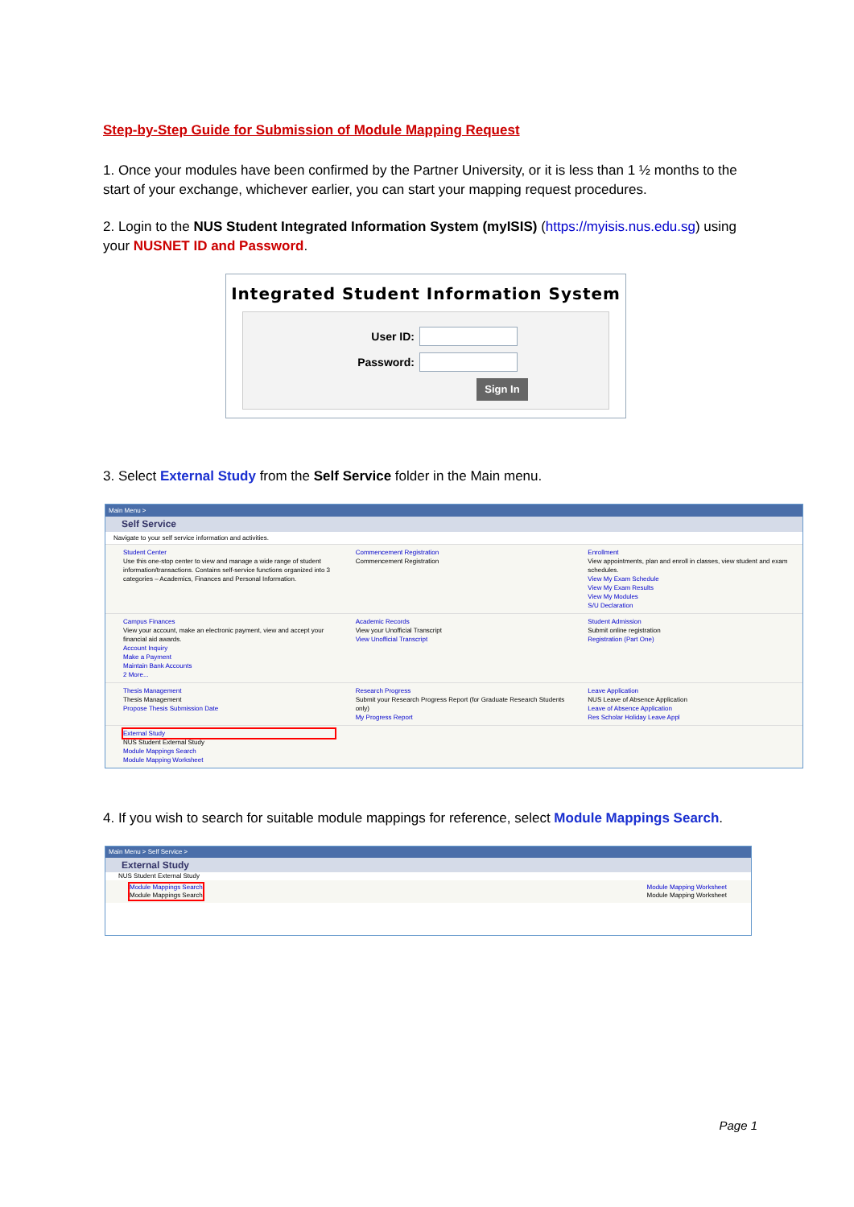Step-by-Step Guide for Submission of Module Mapping Request
1. Once your modules have been confirmed by the Partner University, or it is less than 1 ½ months to the start of your exchange, whichever earlier, you can start your mapping request procedures.
2. Login to the NUS Student Integrated Information System (myISIS) (https://myisis.nus.edu.sg) using your NUSNET ID and Password.
Integrated Student Information System
User ID:
Password:
Sign In
3. Select External Study from the Self Service folder in the Main menu.
Main Menu >
Self Service
Navigate to your self service information and activities.
Student Center
Use this one-stop center to view and manage a wide range of student information/transactions. Contains self-service functions organized into 3 categories – Academics, Finances and Personal Information.
Commencement Registration
Commencement Registration
Enrollment
View appointments, plan and enroll in classes, view student and exam schedules.
View My Exam Schedule
View My Exam Results
View My Modules
S/U Declaration
Campus Finances
View your account, make an electronic payment, view and accept your financial aid awards.
Account Inquiry
Make a Payment
Maintain Bank Accounts
2 More...
Academic Records
View your Unofficial Transcript
View Unofficial Transcript
Student Admission
Submit online registration
Registration (Part One)
Thesis Management
Thesis Management
Propose Thesis Submission Date
Research Progress
Submit your Research Progress Report (for Graduate Research Students only)
My Progress Report
Leave Application
NUS Leave of Absence Application
Leave of Absence Application
Res Scholar Holiday Leave Appl
External Study
NUS Student External Study
Module Mappings Search
Module Mapping Worksheet
4. If you wish to search for suitable module mappings for reference, select Module Mappings Search.
Main Menu > Self Service >
External Study
NUS Student External Study
Module Mappings Search
Module Mappings Search
Module Mapping Worksheet
Module Mapping Worksheet
Page 1